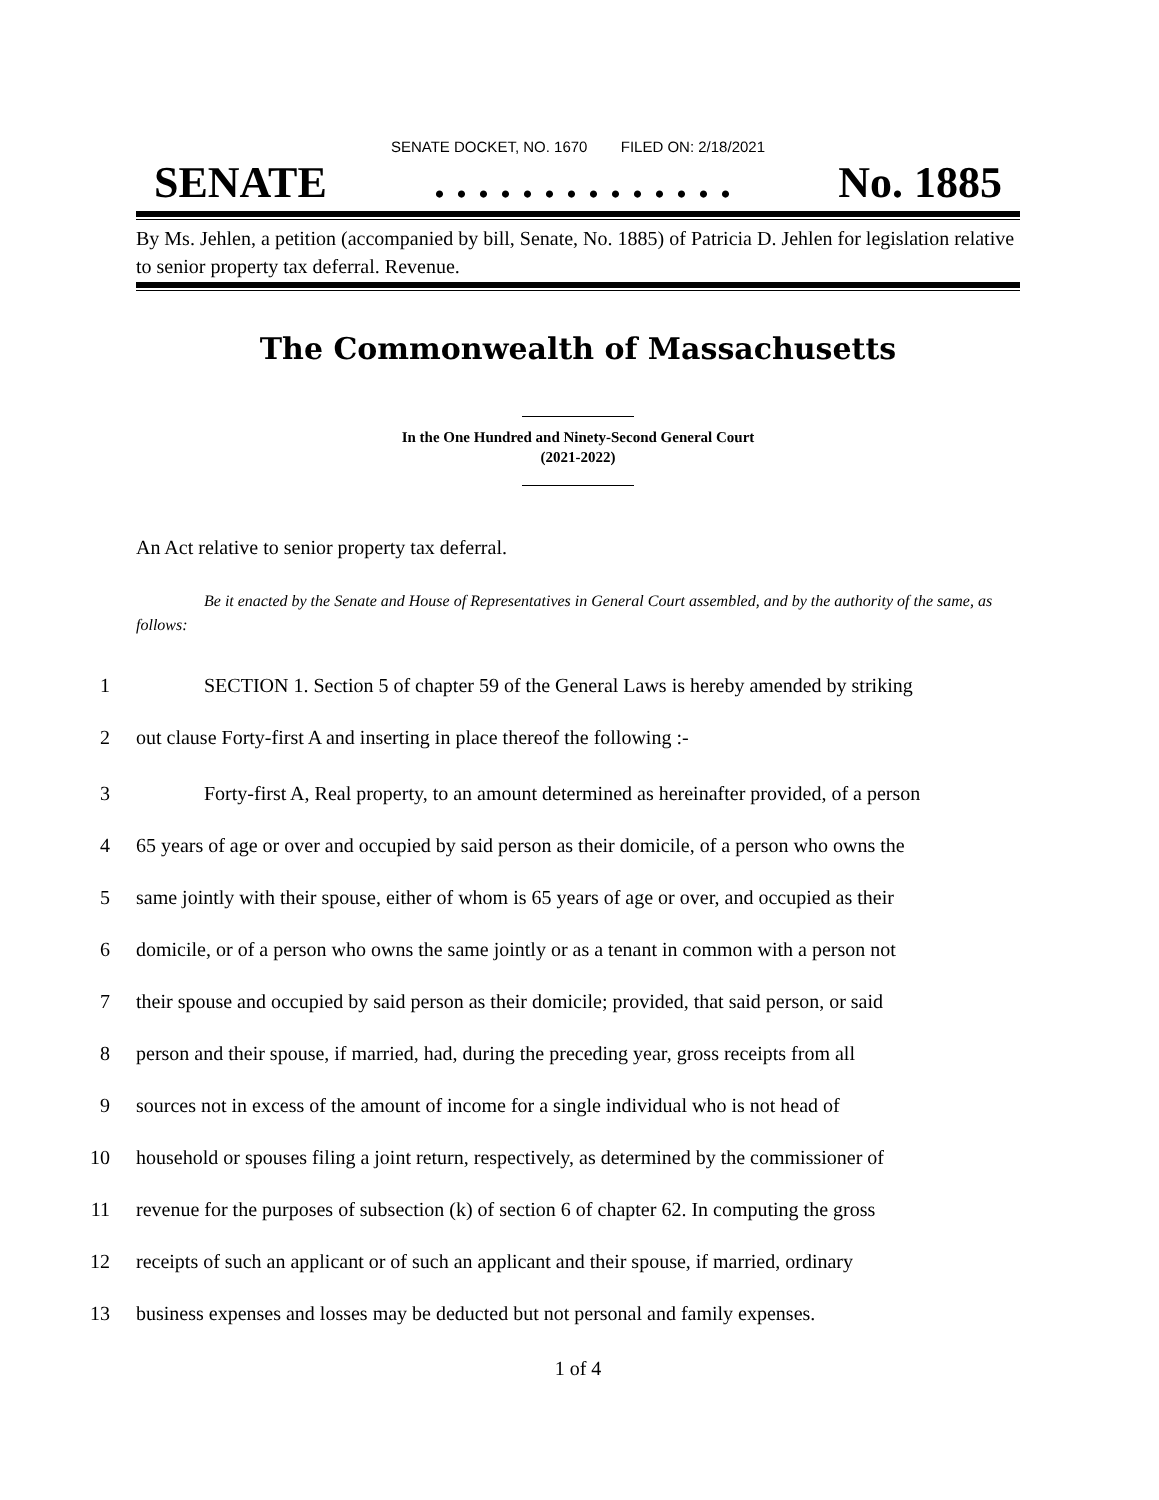SENATE DOCKET, NO. 1670 FILED ON: 2/18/2021
SENATE. . . . . . . . . . . . . . No. 1885
By Ms. Jehlen, a petition (accompanied by bill, Senate, No. 1885) of Patricia D. Jehlen for legislation relative to senior property tax deferral. Revenue.
The Commonwealth of Massachusetts
In the One Hundred and Ninety-Second General Court
(2021-2022)
An Act relative to senior property tax deferral.
Be it enacted by the Senate and House of Representatives in General Court assembled, and by the authority of the same, as follows:
1 SECTION 1. Section 5 of chapter 59 of the General Laws is hereby amended by striking
2 out clause Forty-first A and inserting in place thereof the following :-
3 Forty-first A, Real property, to an amount determined as hereinafter provided, of a person
4 65 years of age or over and occupied by said person as their domicile, of a person who owns the
5 same jointly with their spouse, either of whom is 65 years of age or over, and occupied as their
6 domicile, or of a person who owns the same jointly or as a tenant in common with a person not
7 their spouse and occupied by said person as their domicile; provided, that said person, or said
8 person and their spouse, if married, had, during the preceding year, gross receipts from all
9 sources not in excess of the amount of income for a single individual who is not head of
10 household or spouses filing a joint return, respectively, as determined by the commissioner of
11 revenue for the purposes of subsection (k) of section 6 of chapter 62. In computing the gross
12 receipts of such an applicant or of such an applicant and their spouse, if married, ordinary
13 business expenses and losses may be deducted but not personal and family expenses.
1 of 4